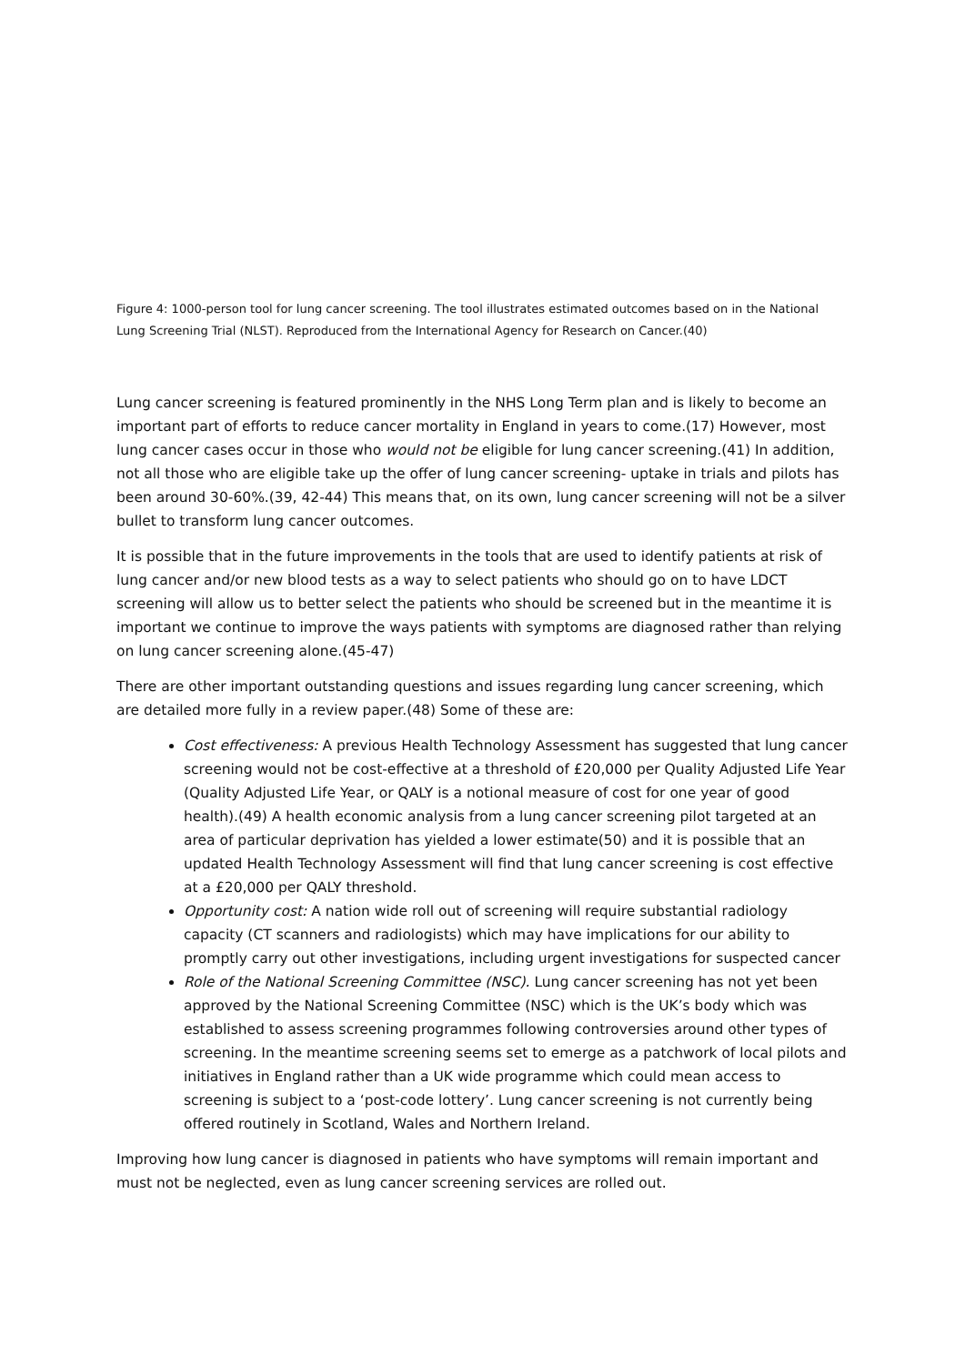Figure 4: 1000-person tool for lung cancer screening. The tool illustrates estimated outcomes based on in the National Lung Screening Trial (NLST). Reproduced from the International Agency for Research on Cancer.(40)
Lung cancer screening is featured prominently in the NHS Long Term plan and is likely to become an important part of efforts to reduce cancer mortality in England in years to come.(17) However, most lung cancer cases occur in those who would not be eligible for lung cancer screening.(41) In addition, not all those who are eligible take up the offer of lung cancer screening- uptake in trials and pilots has been around 30-60%.(39, 42-44) This means that, on its own, lung cancer screening will not be a silver bullet to transform lung cancer outcomes.
It is possible that in the future improvements in the tools that are used to identify patients at risk of lung cancer and/or new blood tests as a way to select patients who should go on to have LDCT screening will allow us to better select the patients who should be screened but in the meantime it is important we continue to improve the ways patients with symptoms are diagnosed rather than relying on lung cancer screening alone.(45-47)
There are other important outstanding questions and issues regarding lung cancer screening, which are detailed more fully in a review paper.(48) Some of these are:
Cost effectiveness: A previous Health Technology Assessment has suggested that lung cancer screening would not be cost-effective at a threshold of £20,000 per Quality Adjusted Life Year (Quality Adjusted Life Year, or QALY is a notional measure of cost for one year of good health).(49) A health economic analysis from a lung cancer screening pilot targeted at an area of particular deprivation has yielded a lower estimate(50) and it is possible that an updated Health Technology Assessment will find that lung cancer screening is cost effective at a £20,000 per QALY threshold.
Opportunity cost: A nation wide roll out of screening will require substantial radiology capacity (CT scanners and radiologists) which may have implications for our ability to promptly carry out other investigations, including urgent investigations for suspected cancer
Role of the National Screening Committee (NSC). Lung cancer screening has not yet been approved by the National Screening Committee (NSC) which is the UK’s body which was established to assess screening programmes following controversies around other types of screening. In the meantime screening seems set to emerge as a patchwork of local pilots and initiatives in England rather than a UK wide programme which could mean access to screening is subject to a ‘post-code lottery’. Lung cancer screening is not currently being offered routinely in Scotland, Wales and Northern Ireland.
Improving how lung cancer is diagnosed in patients who have symptoms will remain important and must not be neglected, even as lung cancer screening services are rolled out.